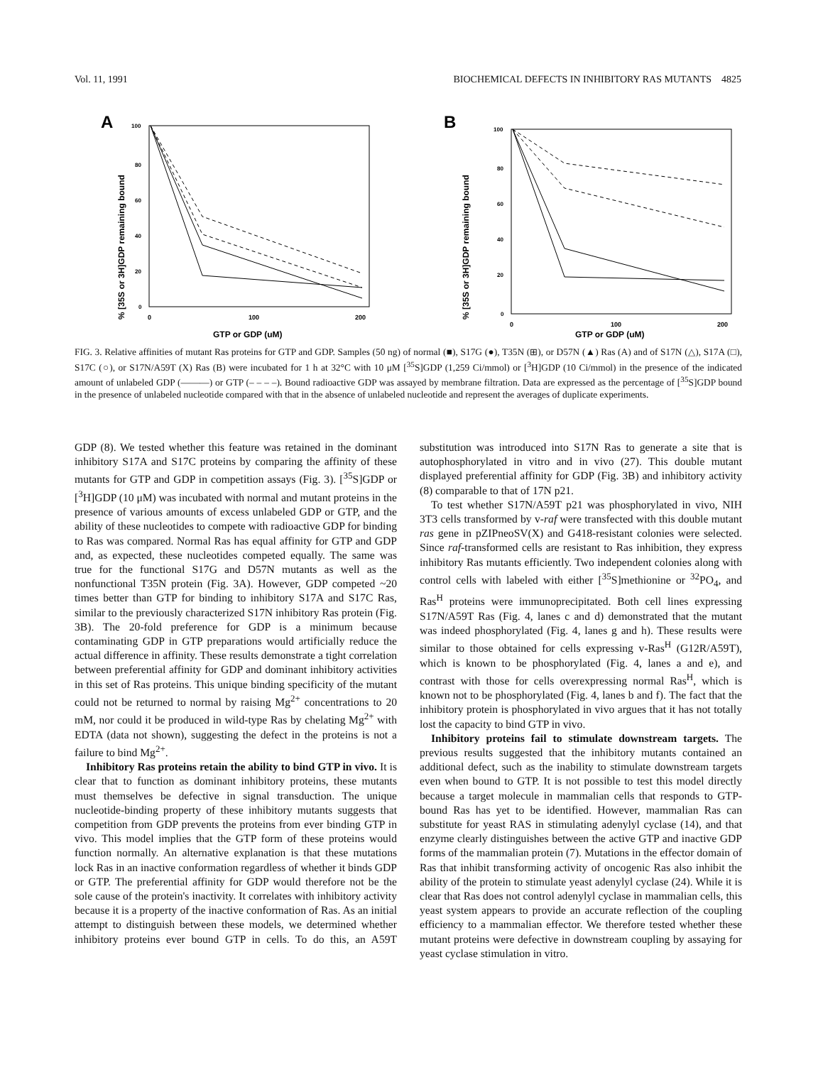Vol. 11, 1991 BIOCHEMICAL DEFECTS IN INHIBITORY RAS MUTANTS 4825
A
% [35S or 3H]GDP remaining bound
100
80
60
40
20
0
0
100
200
GTP or GDP (uM)
B
% [35S or 3H]GDP remaining bound
100
80
60
40
20
0
0
100
200
GTP or GDP (uM)
FIG. 3. Relative affinities of mutant Ras proteins for GTP and GDP. Samples (50 ng) of normal (■), S17G (●), T35N (⊞), or D57N (▲) Ras (A) and of S17N (△), S17A (□), S17C (○), or S17N/A59T (X) Ras (B) were incubated for 1 h at 32°C with 10 μM [<sup>35</sup>S]GDP (1,259 Ci/mmol) or [<sup>3</sup>H]GDP (10 Ci/mmol) in the presence of the indicated amount of unlabeled GDP (———) or GTP (– – – –). Bound radioactive GDP was assayed by membrane filtration. Data are expressed as the percentage of [<sup>35</sup>S]GDP bound in the presence of unlabeled nucleotide compared with that in the absence of unlabeled nucleotide and represent the averages of duplicate experiments.
GDP (8). We tested whether this feature was retained in the dominant inhibitory S17A and S17C proteins by comparing the affinity of these mutants for GTP and GDP in competition assays (Fig. 3). [<sup>35</sup>S]GDP or [<sup>3</sup>H]GDP (10 μM) was incubated with normal and mutant proteins in the presence of various amounts of excess unlabeled GDP or GTP, and the ability of these nucleotides to compete with radioactive GDP for binding to Ras was compared. Normal Ras has equal affinity for GTP and GDP and, as expected, these nucleotides competed equally. The same was true for the functional S17G and D57N mutants as well as the nonfunctional T35N protein (Fig. 3A). However, GDP competed ~20 times better than GTP for binding to inhibitory S17A and S17C Ras, similar to the previously characterized S17N inhibitory Ras protein (Fig. 3B). The 20-fold preference for GDP is a minimum because contaminating GDP in GTP preparations would artificially reduce the actual difference in affinity. These results demonstrate a tight correlation between preferential affinity for GDP and dominant inhibitory activities in this set of Ras proteins. This unique binding specificity of the mutant could not be returned to normal by raising Mg<sup>2+</sup> concentrations to 20 mM, nor could it be produced in wild-type Ras by chelating Mg<sup>2+</sup> with EDTA (data not shown), suggesting the defect in the proteins is not a failure to bind Mg<sup>2+</sup>.
Inhibitory Ras proteins retain the ability to bind GTP in vivo. It is clear that to function as dominant inhibitory proteins, these mutants must themselves be defective in signal transduction. The unique nucleotide-binding property of these inhibitory mutants suggests that competition from GDP prevents the proteins from ever binding GTP in vivo. This model implies that the GTP form of these proteins would function normally. An alternative explanation is that these mutations lock Ras in an inactive conformation regardless of whether it binds GDP or GTP. The preferential affinity for GDP would therefore not be the sole cause of the protein's inactivity. It correlates with inhibitory activity because it is a property of the inactive conformation of Ras. As an initial attempt to distinguish between these models, we determined whether inhibitory proteins ever bound GTP in cells. To do this, an A59T substitution was introduced into S17N Ras to generate a site that is autophosphorylated in vitro and in vivo (27). This double mutant displayed preferential affinity for GDP (Fig. 3B) and inhibitory activity (8) comparable to that of 17N p21.
To test whether S17N/A59T p21 was phosphorylated in vivo, NIH 3T3 cells transformed by v-raf were transfected with this double mutant ras gene in pZIPneoSV(X) and G418-resistant colonies were selected. Since raf-transformed cells are resistant to Ras inhibition, they express inhibitory Ras mutants efficiently. Two independent colonies along with control cells with labeled with either [<sup>35</sup>S]methionine or <sup>32</sup>PO<sub>4</sub>, and Ras<sup>H</sup> proteins were immunoprecipitated. Both cell lines expressing S17N/A59T Ras (Fig. 4, lanes c and d) demonstrated that the mutant was indeed phosphorylated (Fig. 4, lanes g and h). These results were similar to those obtained for cells expressing v-Ras<sup>H</sup> (G12R/A59T), which is known to be phosphorylated (Fig. 4, lanes a and e), and contrast with those for cells overexpressing normal Ras<sup>H</sup>, which is known not to be phosphorylated (Fig. 4, lanes b and f). The fact that the inhibitory protein is phosphorylated in vivo argues that it has not totally lost the capacity to bind GTP in vivo.
Inhibitory proteins fail to stimulate downstream targets. The previous results suggested that the inhibitory mutants contained an additional defect, such as the inability to stimulate downstream targets even when bound to GTP. It is not possible to test this model directly because a target molecule in mammalian cells that responds to GTP-bound Ras has yet to be identified. However, mammalian Ras can substitute for yeast RAS in stimulating adenylyl cyclase (14), and that enzyme clearly distinguishes between the active GTP and inactive GDP forms of the mammalian protein (7). Mutations in the effector domain of Ras that inhibit transforming activity of oncogenic Ras also inhibit the ability of the protein to stimulate yeast adenylyl cyclase (24). While it is clear that Ras does not control adenylyl cyclase in mammalian cells, this yeast system appears to provide an accurate reflection of the coupling efficiency to a mammalian effector. We therefore tested whether these mutant proteins were defective in downstream coupling by assaying for yeast cyclase stimulation in vitro.